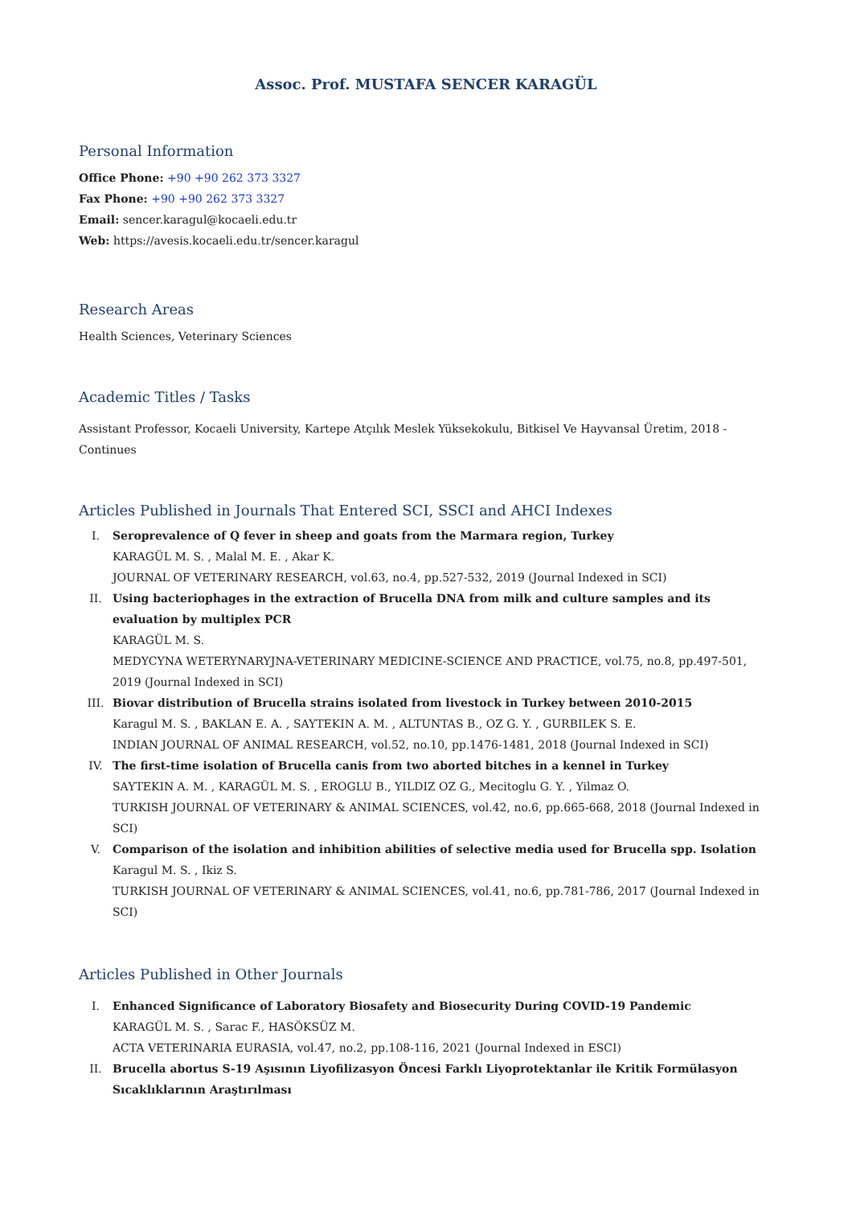Assoc. Prof. MUSTAFA SENCER KARAGÜL
Personal Information
Office Phone: +90 +90 262 373 3327
Fax Phone: +90 +90 262 373 3327
Email: sencer.karagul@kocaeli.edu.tr
Web: https://avesis.kocaeli.edu.tr/sencer.karagul
Research Areas
Health Sciences, Veterinary Sciences
Academic Titles / Tasks
Assistant Professor, Kocaeli University, Kartepe Atçılık Meslek Yüksekokulu, Bitkisel Ve Hayvansal Üretim, 2018 - Continues
Articles Published in Journals That Entered SCI, SSCI and AHCI Indexes
I. Seroprevalence of Q fever in sheep and goats from the Marmara region, Turkey
KARAGÜL M. S. , Malal M. E. , Akar K.
JOURNAL OF VETERINARY RESEARCH, vol.63, no.4, pp.527-532, 2019 (Journal Indexed in SCI)
II. Using bacteriophages in the extraction of Brucella DNA from milk and culture samples and its evaluation by multiplex PCR
KARAGÜL M. S.
MEDYCYNA WETERYNARYJNA-VETERINARY MEDICINE-SCIENCE AND PRACTICE, vol.75, no.8, pp.497-501, 2019 (Journal Indexed in SCI)
III. Biovar distribution of Brucella strains isolated from livestock in Turkey between 2010-2015
Karagul M. S. , BAKLAN E. A. , SAYTEKIN A. M. , ALTUNTAS B., OZ G. Y. , GURBILEK S. E.
INDIAN JOURNAL OF ANIMAL RESEARCH, vol.52, no.10, pp.1476-1481, 2018 (Journal Indexed in SCI)
IV. The first-time isolation of Brucella canis from two aborted bitches in a kennel in Turkey
SAYTEKIN A. M. , KARAGÜL M. S. , EROGLU B., YILDIZ OZ G., Mecitoglu G. Y. , Yilmaz O.
TURKISH JOURNAL OF VETERINARY & ANIMAL SCIENCES, vol.42, no.6, pp.665-668, 2018 (Journal Indexed in SCI)
V. Comparison of the isolation and inhibition abilities of selective media used for Brucella spp. Isolation
Karagul M. S. , Ikiz S.
TURKISH JOURNAL OF VETERINARY & ANIMAL SCIENCES, vol.41, no.6, pp.781-786, 2017 (Journal Indexed in SCI)
Articles Published in Other Journals
I. Enhanced Significance of Laboratory Biosafety and Biosecurity During COVID-19 Pandemic
KARAGÜL M. S. , Sarac F., HASÖKSÜZ M.
ACTA VETERINARIA EURASIA, vol.47, no.2, pp.108-116, 2021 (Journal Indexed in ESCI)
II. Brucella abortus S-19 Aşısının Liyofilizasyon Öncesi Farklı Liyoprotektanlar ile Kritik Formülasyon Sıcaklıklarının Araştırılması